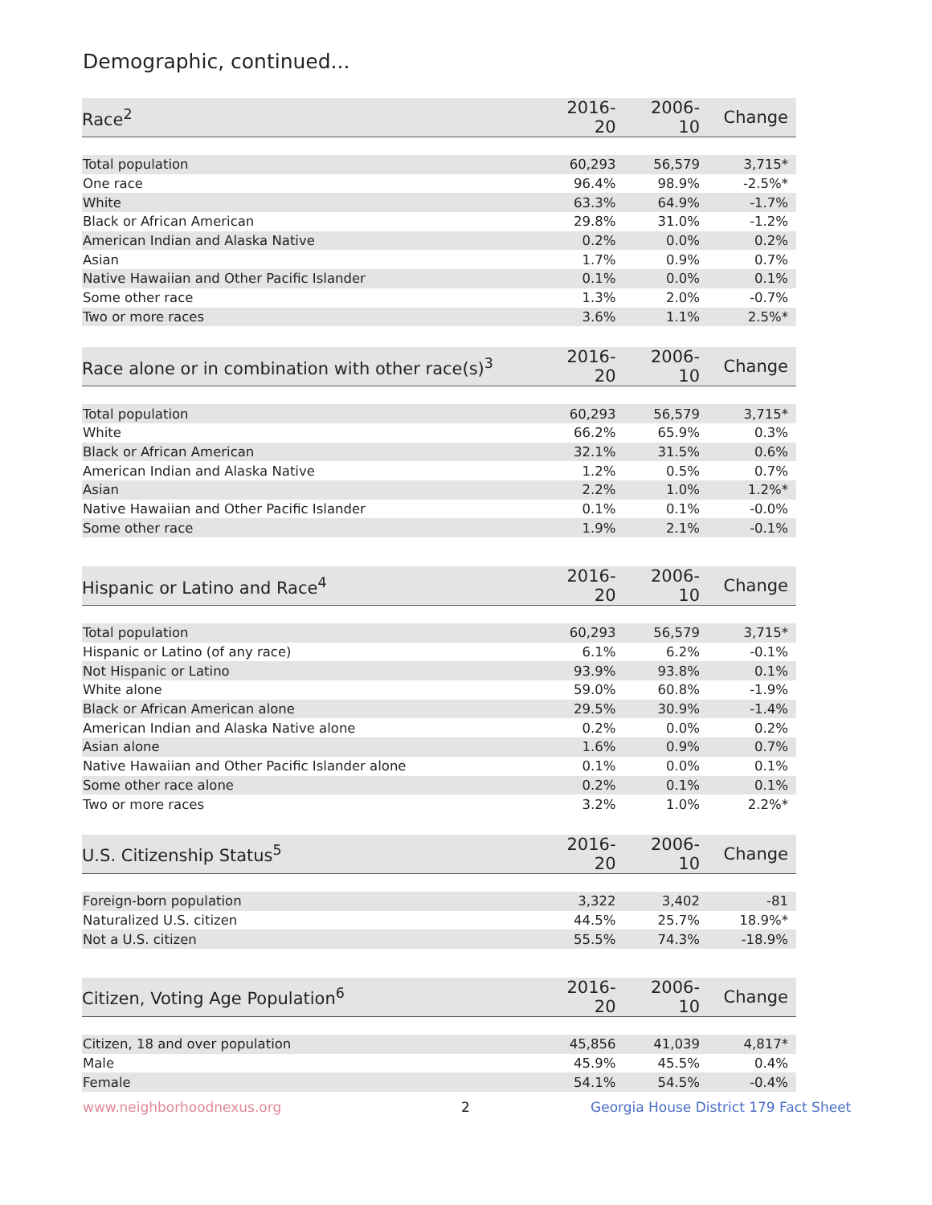Demographic, continued...
| Race<sup>2</sup> | 2016-20 | 2006-10 | Change |
| --- | --- | --- | --- |
| Total population | 60,293 | 56,579 | 3,715* |
| One race | 96.4% | 98.9% | -2.5%* |
| White | 63.3% | 64.9% | -1.7% |
| Black or African American | 29.8% | 31.0% | -1.2% |
| American Indian and Alaska Native | 0.2% | 0.0% | 0.2% |
| Asian | 1.7% | 0.9% | 0.7% |
| Native Hawaiian and Other Pacific Islander | 0.1% | 0.0% | 0.1% |
| Some other race | 1.3% | 2.0% | -0.7% |
| Two or more races | 3.6% | 1.1% | 2.5%* |
| Race alone or in combination with other race(s)<sup>3</sup> | 2016-20 | 2006-10 | Change |
| --- | --- | --- | --- |
| Total population | 60,293 | 56,579 | 3,715* |
| White | 66.2% | 65.9% | 0.3% |
| Black or African American | 32.1% | 31.5% | 0.6% |
| American Indian and Alaska Native | 1.2% | 0.5% | 0.7% |
| Asian | 2.2% | 1.0% | 1.2%* |
| Native Hawaiian and Other Pacific Islander | 0.1% | 0.1% | -0.0% |
| Some other race | 1.9% | 2.1% | -0.1% |
| Hispanic or Latino and Race<sup>4</sup> | 2016-20 | 2006-10 | Change |
| --- | --- | --- | --- |
| Total population | 60,293 | 56,579 | 3,715* |
| Hispanic or Latino (of any race) | 6.1% | 6.2% | -0.1% |
| Not Hispanic or Latino | 93.9% | 93.8% | 0.1% |
| White alone | 59.0% | 60.8% | -1.9% |
| Black or African American alone | 29.5% | 30.9% | -1.4% |
| American Indian and Alaska Native alone | 0.2% | 0.0% | 0.2% |
| Asian alone | 1.6% | 0.9% | 0.7% |
| Native Hawaiian and Other Pacific Islander alone | 0.1% | 0.0% | 0.1% |
| Some other race alone | 0.2% | 0.1% | 0.1% |
| Two or more races | 3.2% | 1.0% | 2.2%* |
| U.S. Citizenship Status<sup>5</sup> | 2016-20 | 2006-10 | Change |
| --- | --- | --- | --- |
| Foreign-born population | 3,322 | 3,402 | -81 |
| Naturalized U.S. citizen | 44.5% | 25.7% | 18.9%* |
| Not a U.S. citizen | 55.5% | 74.3% | -18.9% |
| Citizen, Voting Age Population<sup>6</sup> | 2016-20 | 2006-10 | Change |
| --- | --- | --- | --- |
| Citizen, 18 and over population | 45,856 | 41,039 | 4,817* |
| Male | 45.9% | 45.5% | 0.4% |
| Female | 54.1% | 54.5% | -0.4% |
www.neighborhoodnexus.org 2
Georgia House District 179 Fact Sheet